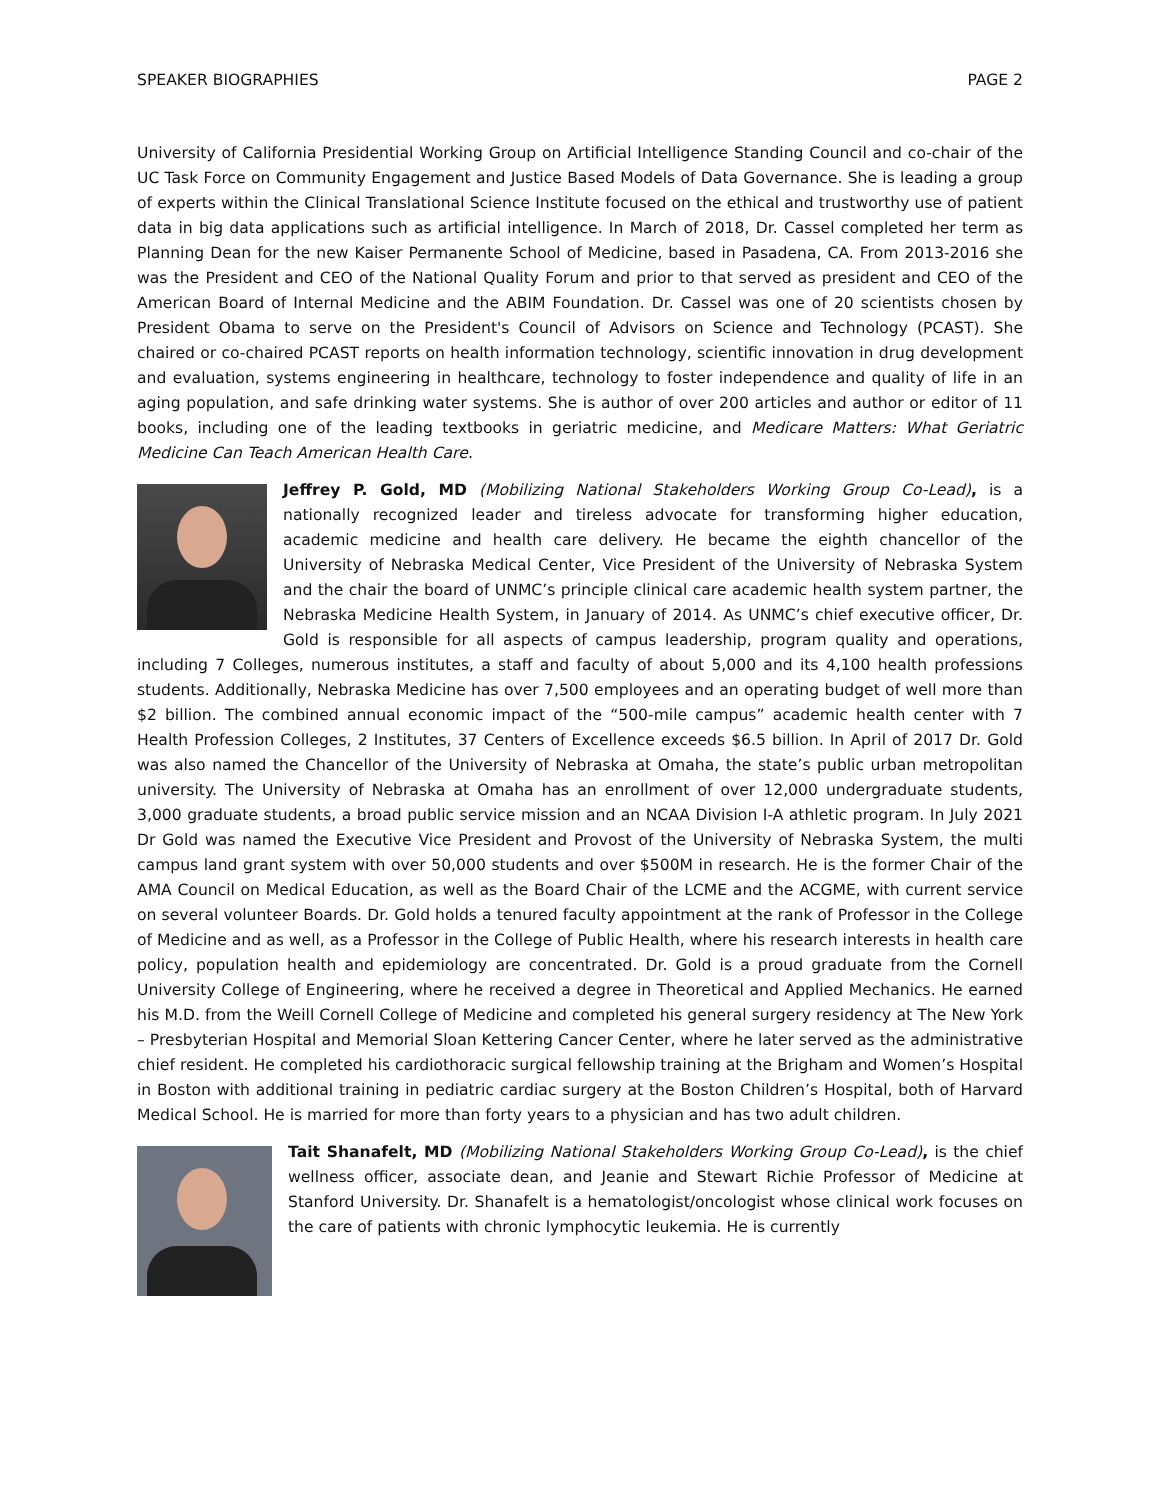SPEAKER BIOGRAPHIES PAGE 2
University of California Presidential Working Group on Artificial Intelligence Standing Council and co-chair of the UC Task Force on Community Engagement and Justice Based Models of Data Governance. She is leading a group of experts within the Clinical Translational Science Institute focused on the ethical and trustworthy use of patient data in big data applications such as artificial intelligence. In March of 2018, Dr. Cassel completed her term as Planning Dean for the new Kaiser Permanente School of Medicine, based in Pasadena, CA. From 2013-2016 she was the President and CEO of the National Quality Forum and prior to that served as president and CEO of the American Board of Internal Medicine and the ABIM Foundation. Dr. Cassel was one of 20 scientists chosen by President Obama to serve on the President's Council of Advisors on Science and Technology (PCAST). She chaired or co-chaired PCAST reports on health information technology, scientific innovation in drug development and evaluation, systems engineering in healthcare, technology to foster independence and quality of life in an aging population, and safe drinking water systems. She is author of over 200 articles and author or editor of 11 books, including one of the leading textbooks in geriatric medicine, and Medicare Matters: What Geriatric Medicine Can Teach American Health Care.
Jeffrey P. Gold, MD (Mobilizing National Stakeholders Working Group Co-Lead), is a nationally recognized leader and tireless advocate for transforming higher education, academic medicine and health care delivery. He became the eighth chancellor of the University of Nebraska Medical Center, Vice President of the University of Nebraska System and the chair the board of UNMC’s principle clinical care academic health system partner, the Nebraska Medicine Health System, in January of 2014. As UNMC’s chief executive officer, Dr. Gold is responsible for all aspects of campus leadership, program quality and operations, including 7 Colleges, numerous institutes, a staff and faculty of about 5,000 and its 4,100 health professions students. Additionally, Nebraska Medicine has over 7,500 employees and an operating budget of well more than $2 billion. The combined annual economic impact of the “500-mile campus” academic health center with 7 Health Profession Colleges, 2 Institutes, 37 Centers of Excellence exceeds $6.5 billion. In April of 2017 Dr. Gold was also named the Chancellor of the University of Nebraska at Omaha, the state’s public urban metropolitan university. The University of Nebraska at Omaha has an enrollment of over 12,000 undergraduate students, 3,000 graduate students, a broad public service mission and an NCAA Division I-A athletic program. In July 2021 Dr Gold was named the Executive Vice President and Provost of the University of Nebraska System, the multi campus land grant system with over 50,000 students and over $500M in research. He is the former Chair of the AMA Council on Medical Education, as well as the Board Chair of the LCME and the ACGME, with current service on several volunteer Boards. Dr. Gold holds a tenured faculty appointment at the rank of Professor in the College of Medicine and as well, as a Professor in the College of Public Health, where his research interests in health care policy, population health and epidemiology are concentrated. Dr. Gold is a proud graduate from the Cornell University College of Engineering, where he received a degree in Theoretical and Applied Mechanics. He earned his M.D. from the Weill Cornell College of Medicine and completed his general surgery residency at The New York – Presbyterian Hospital and Memorial Sloan Kettering Cancer Center, where he later served as the administrative chief resident. He completed his cardiothoracic surgical fellowship training at the Brigham and Women’s Hospital in Boston with additional training in pediatric cardiac surgery at the Boston Children’s Hospital, both of Harvard Medical School. He is married for more than forty years to a physician and has two adult children.
Tait Shanafelt, MD (Mobilizing National Stakeholders Working Group Co-Lead), is the chief wellness officer, associate dean, and Jeanie and Stewart Richie Professor of Medicine at Stanford University. Dr. Shanafelt is a hematologist/oncologist whose clinical work focuses on the care of patients with chronic lymphocytic leukemia. He is currently